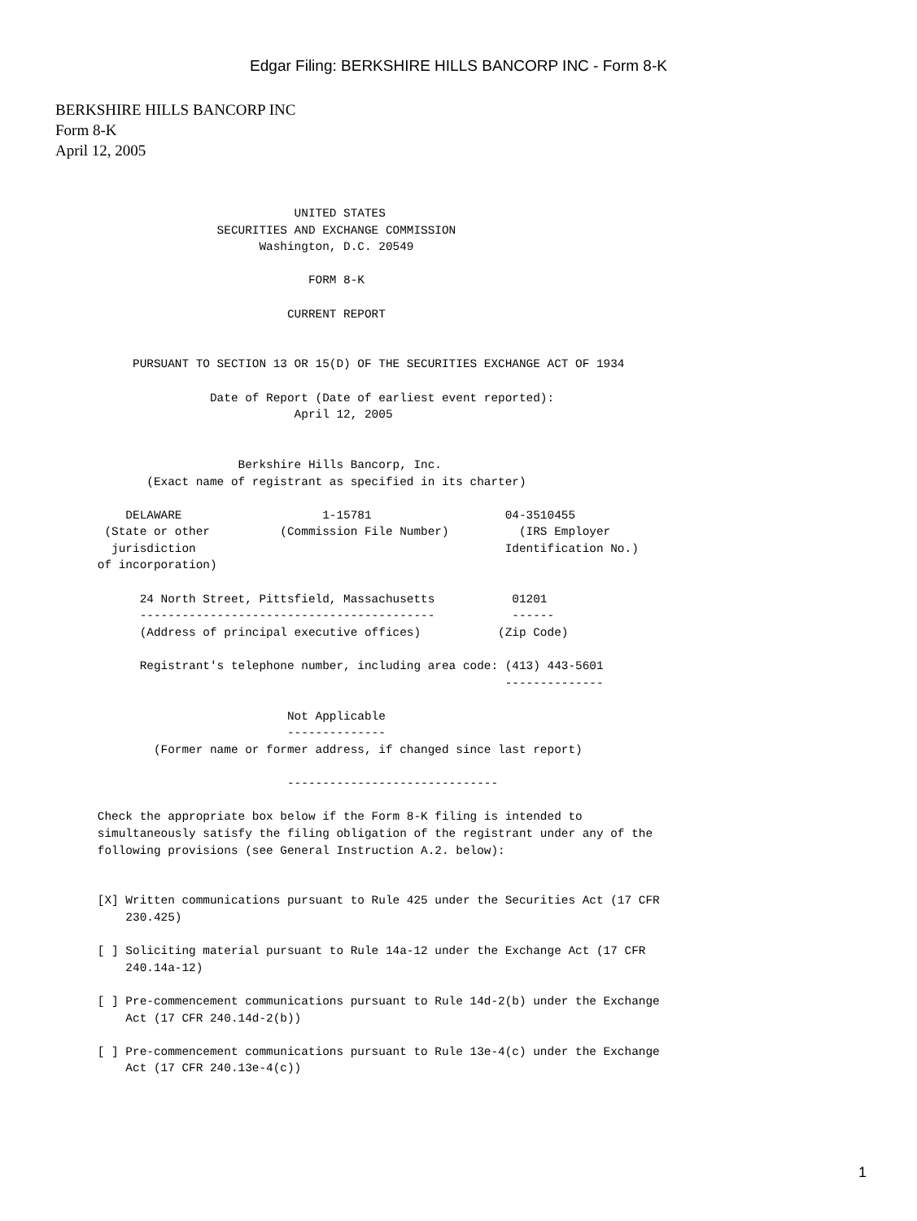Edgar Filing: BERKSHIRE HILLS BANCORP INC - Form 8-K
BERKSHIRE HILLS BANCORP INC
Form 8-K
April 12, 2005
                                  UNITED STATES
                       SECURITIES AND EXCHANGE COMMISSION
                             Washington, D.C. 20549

                                    FORM 8-K

                                 CURRENT REPORT


           PURSUANT TO SECTION 13 OR 15(D) OF THE SECURITIES EXCHANGE ACT OF 1934

                      Date of Report (Date of earliest event reported):
                                  April 12, 2005


                          Berkshire Hills Bancorp, Inc.
             (Exact name of registrant as specified in its charter)

          DELAWARE                    1-15781                   04-3510455
       (State or other          (Commission File Number)          (IRS Employer
        jurisdiction                                            Identification No.)
      of incorporation)

            24 North Street, Pittsfield, Massachusetts           01201
            ------------------------------------------           ------
            (Address of principal executive offices)           (Zip Code)

            Registrant's telephone number, including area code: (413) 443-5601
                                                                --------------

                                 Not Applicable
                                 --------------
              (Former name or former address, if changed since last report)

                                 ------------------------------

      Check the appropriate box below if the Form 8-K filing is intended to
      simultaneously satisfy the filing obligation of the registrant under any of the
      following provisions (see General Instruction A.2. below):


      [X] Written communications pursuant to Rule 425 under the Securities Act (17 CFR
          230.425)

      [ ] Soliciting material pursuant to Rule 14a-12 under the Exchange Act (17 CFR
          240.14a-12)

      [ ] Pre-commencement communications pursuant to Rule 14d-2(b) under the Exchange
          Act (17 CFR 240.14d-2(b))

      [ ] Pre-commencement communications pursuant to Rule 13e-4(c) under the Exchange
          Act (17 CFR 240.13e-4(c))
1